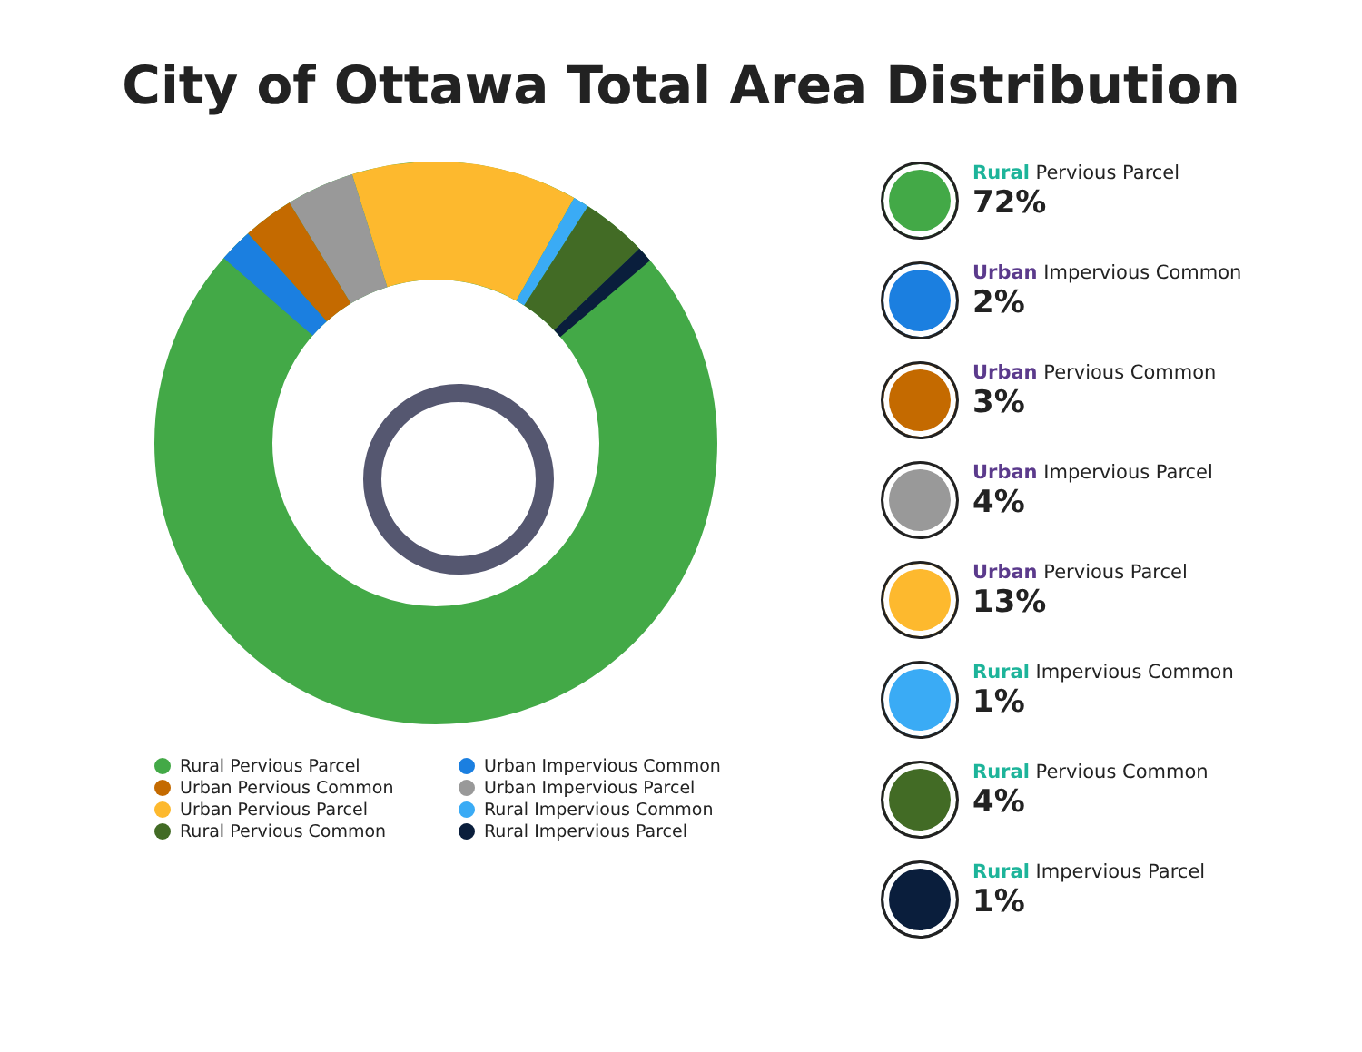City of Ottawa Total Area Distribution
Rural Pervious Parcel
Urban Impervious Common
Urban Pervious Common
Urban Impervious Parcel
Urban Pervious Parcel
Rural Impervious Common
Rural Pervious Common
Rural Impervious Parcel
Rural Pervious Parcel
72%
Urban Impervious Common
2%
Urban Pervious Common
3%
Urban Impervious Parcel
4%
Urban Pervious Parcel
13%
Rural Impervious Common
1%
Rural Pervious Common
4%
Rural Impervious Parcel
1%